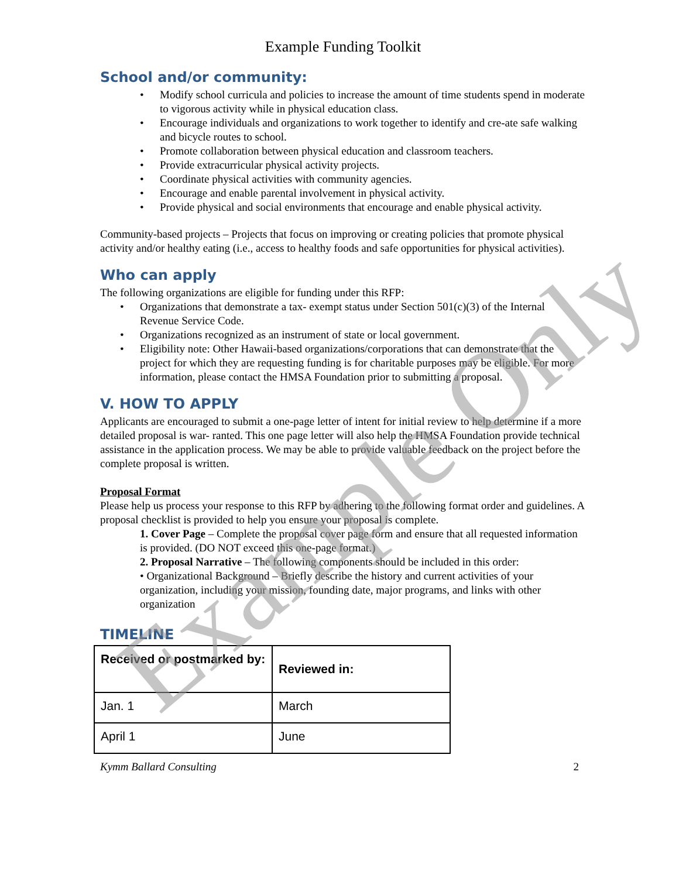Example Funding Toolkit
School and/or community:
Modify school curricula and policies to increase the amount of time students spend in moderate to vigorous activity while in physical education class.
Encourage individuals and organizations to work together to identify and cre-ate safe walking and bicycle routes to school.
Promote collaboration between physical education and classroom teachers.
Provide extracurricular physical activity projects.
Coordinate physical activities with community agencies.
Encourage and enable parental involvement in physical activity.
Provide physical and social environments that encourage and enable physical activity.
Community-based projects – Projects that focus on improving or creating policies that promote physical activity and/or healthy eating (i.e., access to healthy foods and safe opportunities for physical activities).
Who can apply
The following organizations are eligible for funding under this RFP:
Organizations that demonstrate a tax- exempt status under Section 501(c)(3) of the Internal Revenue Service Code.
Organizations recognized as an instrument of state or local government.
Eligibility note: Other Hawaii-based organizations/corporations that can demonstrate that the project for which they are requesting funding is for charitable purposes may be eligible. For more information, please contact the HMSA Foundation prior to submitting a proposal.
V. HOW TO APPLY
Applicants are encouraged to submit a one-page letter of intent for initial review to help determine if a more detailed proposal is war- ranted. This one page letter will also help the HMSA Foundation provide technical assistance in the application process. We may be able to provide valuable feedback on the project before the complete proposal is written.
Proposal Format
Please help us process your response to this RFP by adhering to the following format order and guidelines. A proposal checklist is provided to help you ensure your proposal is complete.
1. Cover Page – Complete the proposal cover page form and ensure that all requested information is provided. (DO NOT exceed this one-page format.)
2. Proposal Narrative – The following components should be included in this order:
• Organizational Background – Briefly describe the history and current activities of your organization, including your mission, founding date, major programs, and links with other organization
TIMELINE
| Received or postmarked by: | Reviewed in: |
| --- | --- |
| Jan. 1 | March |
| April 1 | June |
Kymm Ballard Consulting 2
Example Only